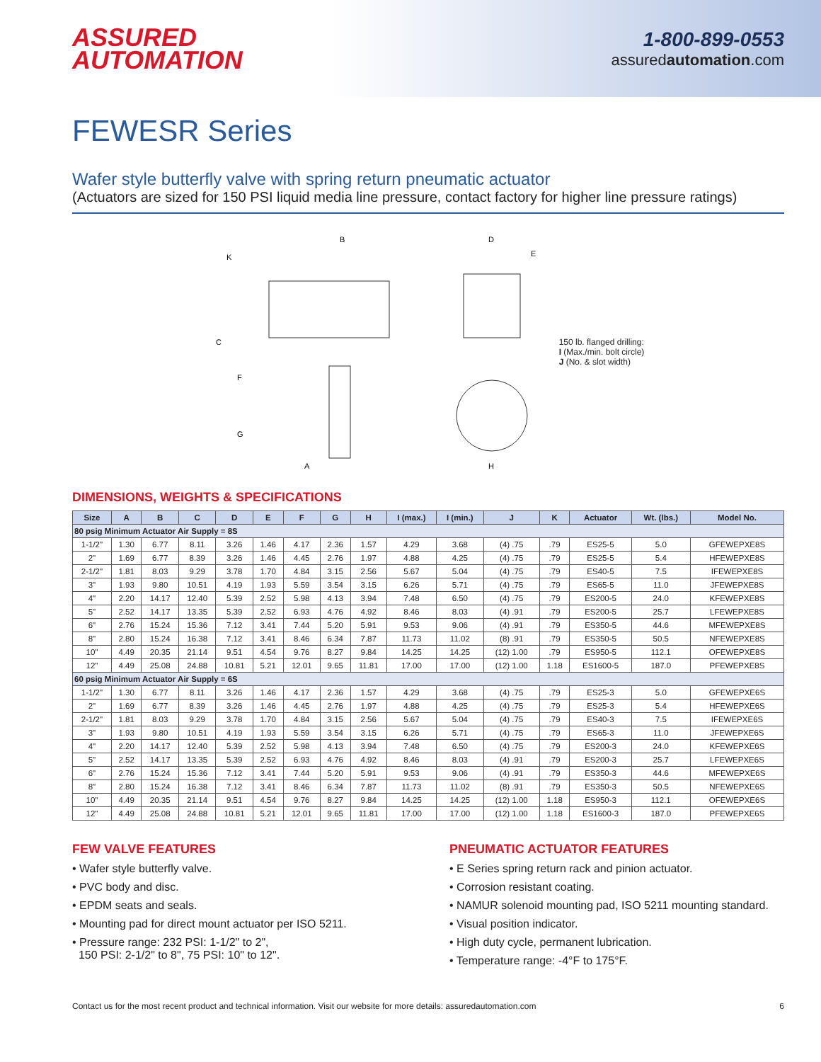ASSURED
AUTOMATION
1-800-899-0553
assuredautomation.com
FEWESR Series
Wafer style butterfly valve with spring return pneumatic actuator
(Actuators are sized for 150 PSI liquid media line pressure, contact factory for higher line pressure ratings)
B
K
C
F
G
A
D
E
H
150 lb. flanged drilling:
I (Max./min. bolt circle)
J (No. & slot width)
DIMENSIONS, WEIGHTS & SPECIFICATIONS
| Size | A | B | C | D | E | F | G | H | I (max.) | I (min.) | J | K | Actuator | Wt. (lbs.) | Model No. |
| --- | --- | --- | --- | --- | --- | --- | --- | --- | --- | --- | --- | --- | --- | --- | --- |
| 80 psig Minimum Actuator Air Supply = 8S | | | | | | | | | | | | | | | |
| 1-1/2" | 1.30 | 6.77 | 8.11 | 3.26 | 1.46 | 4.17 | 2.36 | 1.57 | 4.29 | 3.68 | (4) .75 | .79 | ES25-5 | 5.0 | GFEWEPXE8S |
| 2" | 1.69 | 6.77 | 8.39 | 3.26 | 1.46 | 4.45 | 2.76 | 1.97 | 4.88 | 4.25 | (4) .75 | .79 | ES25-5 | 5.4 | HFEWEPXE8S |
| 2-1/2" | 1.81 | 8.03 | 9.29 | 3.78 | 1.70 | 4.84 | 3.15 | 2.56 | 5.67 | 5.04 | (4) .75 | .79 | ES40-5 | 7.5 | IFEWEPXE8S |
| 3" | 1.93 | 9.80 | 10.51 | 4.19 | 1.93 | 5.59 | 3.54 | 3.15 | 6.26 | 5.71 | (4) .75 | .79 | ES65-5 | 11.0 | JFEWEPXE8S |
| 4" | 2.20 | 14.17 | 12.40 | 5.39 | 2.52 | 5.98 | 4.13 | 3.94 | 7.48 | 6.50 | (4) .75 | .79 | ES200-5 | 24.0 | KFEWEPXE8S |
| 5" | 2.52 | 14.17 | 13.35 | 5.39 | 2.52 | 6.93 | 4.76 | 4.92 | 8.46 | 8.03 | (4) .91 | .79 | ES200-5 | 25.7 | LFEWEPXE8S |
| 6" | 2.76 | 15.24 | 15.36 | 7.12 | 3.41 | 7.44 | 5.20 | 5.91 | 9.53 | 9.06 | (4) .91 | .79 | ES350-5 | 44.6 | MFEWEPXE8S |
| 8" | 2.80 | 15.24 | 16.38 | 7.12 | 3.41 | 8.46 | 6.34 | 7.87 | 11.73 | 11.02 | (8) .91 | .79 | ES350-5 | 50.5 | NFEWEPXE8S |
| 10" | 4.49 | 20.35 | 21.14 | 9.51 | 4.54 | 9.76 | 8.27 | 9.84 | 14.25 | 14.25 | (12) 1.00 | .79 | ES950-5 | 112.1 | OFEWEPXE8S |
| 12" | 4.49 | 25.08 | 24.88 | 10.81 | 5.21 | 12.01 | 9.65 | 11.81 | 17.00 | 17.00 | (12) 1.00 | 1.18 | ES1600-5 | 187.0 | PFEWEPXE8S |
| 60 psig Minimum Actuator Air Supply = 6S | | | | | | | | | | | | | | | |
| 1-1/2" | 1.30 | 6.77 | 8.11 | 3.26 | 1.46 | 4.17 | 2.36 | 1.57 | 4.29 | 3.68 | (4) .75 | .79 | ES25-3 | 5.0 | GFEWEPXE6S |
| 2" | 1.69 | 6.77 | 8.39 | 3.26 | 1.46 | 4.45 | 2.76 | 1.97 | 4.88 | 4.25 | (4) .75 | .79 | ES25-3 | 5.4 | HFEWEPXE6S |
| 2-1/2" | 1.81 | 8.03 | 9.29 | 3.78 | 1.70 | 4.84 | 3.15 | 2.56 | 5.67 | 5.04 | (4) .75 | .79 | ES40-3 | 7.5 | IFEWEPXE6S |
| 3" | 1.93 | 9.80 | 10.51 | 4.19 | 1.93 | 5.59 | 3.54 | 3.15 | 6.26 | 5.71 | (4) .75 | .79 | ES65-3 | 11.0 | JFEWEPXE6S |
| 4" | 2.20 | 14.17 | 12.40 | 5.39 | 2.52 | 5.98 | 4.13 | 3.94 | 7.48 | 6.50 | (4) .75 | .79 | ES200-3 | 24.0 | KFEWEPXE6S |
| 5" | 2.52 | 14.17 | 13.35 | 5.39 | 2.52 | 6.93 | 4.76 | 4.92 | 8.46 | 8.03 | (4) .91 | .79 | ES200-3 | 25.7 | LFEWEPXE6S |
| 6" | 2.76 | 15.24 | 15.36 | 7.12 | 3.41 | 7.44 | 5.20 | 5.91 | 9.53 | 9.06 | (4) .91 | .79 | ES350-3 | 44.6 | MFEWEPXE6S |
| 8" | 2.80 | 15.24 | 16.38 | 7.12 | 3.41 | 8.46 | 6.34 | 7.87 | 11.73 | 11.02 | (8) .91 | .79 | ES350-3 | 50.5 | NFEWEPXE6S |
| 10" | 4.49 | 20.35 | 21.14 | 9.51 | 4.54 | 9.76 | 8.27 | 9.84 | 14.25 | 14.25 | (12) 1.00 | 1.18 | ES950-3 | 112.1 | OFEWEPXE6S |
| 12" | 4.49 | 25.08 | 24.88 | 10.81 | 5.21 | 12.01 | 9.65 | 11.81 | 17.00 | 17.00 | (12) 1.00 | 1.18 | ES1600-3 | 187.0 | PFEWEPXE6S |
FEW VALVE FEATURES
• Wafer style butterfly valve.
• PVC body and disc.
• EPDM seats and seals.
• Mounting pad for direct mount actuator per ISO 5211.
• Pressure range: 232 PSI: 1-1/2" to 2",
150 PSI: 2-1/2" to 8", 75 PSI: 10" to 12".
PNEUMATIC ACTUATOR FEATURES
• E Series spring return rack and pinion actuator.
• Corrosion resistant coating.
• NAMUR solenoid mounting pad, ISO 5211 mounting standard.
• Visual position indicator.
• High duty cycle, permanent lubrication.
• Temperature range: -4°F to 175°F.
Contact us for the most recent product and technical information. Visit our website for more details: assuredautomation.com 6